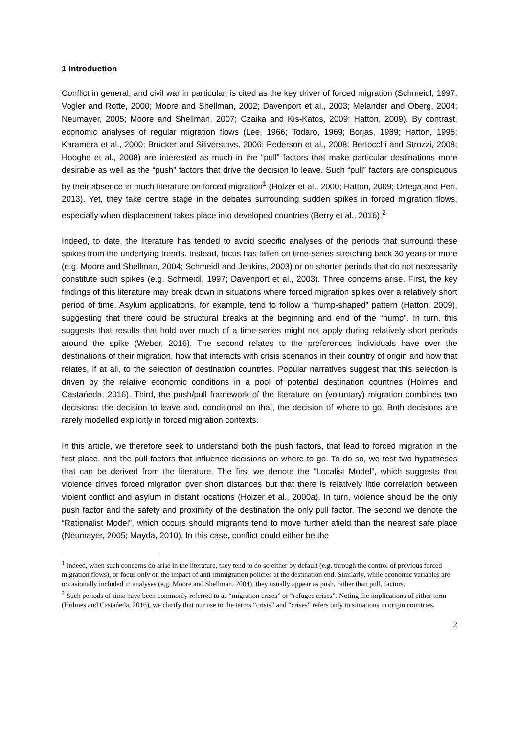1 Introduction
Conflict in general, and civil war in particular, is cited as the key driver of forced migration (Schmeidl, 1997; Vogler and Rotte, 2000; Moore and Shellman, 2002; Davenport et al., 2003; Melander and Öberg, 2004; Neumayer, 2005; Moore and Shellman, 2007; Czaika and Kis-Katos, 2009; Hatton, 2009). By contrast, economic analyses of regular migration flows (Lee, 1966; Todaro, 1969; Borjas, 1989; Hatton, 1995; Karamera et al., 2000; Brücker and Siliverstovs, 2006; Pederson et al., 2008; Bertocchi and Strozzi, 2008; Hooghe et al., 2008) are interested as much in the “pull” factors that make particular destinations more desirable as well as the “push” factors that drive the decision to leave. Such “pull” factors are conspicuous by their absence in much literature on forced migration<sup>1</sup> (Holzer et al., 2000; Hatton, 2009; Ortega and Peri, 2013). Yet, they take centre stage in the debates surrounding sudden spikes in forced migration flows, especially when displacement takes place into developed countries (Berry et al., 2016).<sup>2</sup>
Indeed, to date, the literature has tended to avoid specific analyses of the periods that surround these spikes from the underlying trends. Instead, focus has fallen on time-series stretching back 30 years or more (e.g. Moore and Shellman, 2004; Schmeidl and Jenkins, 2003) or on shorter periods that do not necessarily constitute such spikes (e.g. Schmeidl, 1997; Davenport et al., 2003). Three concerns arise. First, the key findings of this literature may break down in situations where forced migration spikes over a relatively short period of time. Asylum applications, for example, tend to follow a “hump-shaped” pattern (Hatton, 2009), suggesting that there could be structural breaks at the beginning and end of the “hump”. In turn, this suggests that results that hold over much of a time-series might not apply during relatively short periods around the spike (Weber, 2016). The second relates to the preferences individuals have over the destinations of their migration, how that interacts with crisis scenarios in their country of origin and how that relates, if at all, to the selection of destination countries. Popular narratives suggest that this selection is driven by the relative economic conditions in a pool of potential destination countries (Holmes and Castańeda, 2016). Third, the push/pull framework of the literature on (voluntary) migration combines two decisions: the decision to leave and, conditional on that, the decision of where to go. Both decisions are rarely modelled explicitly in forced migration contexts.
In this article, we therefore seek to understand both the push factors, that lead to forced migration in the first place, and the pull factors that influence decisions on where to go. To do so, we test two hypotheses that can be derived from the literature. The first we denote the “Localist Model”, which suggests that violence drives forced migration over short distances but that there is relatively little correlation between violent conflict and asylum in distant locations (Holzer et al., 2000a). In turn, violence should be the only push factor and the safety and proximity of the destination the only pull factor. The second we denote the “Rationalist Model”, which occurs should migrants tend to move further afield than the nearest safe place (Neumayer, 2005; Mayda, 2010). In this case, conflict could either be the
<sup>1</sup> Indeed, when such concerns do arise in the literature, they tend to do so either by default (e.g. through the control of previous forced migration flows), or focus only on the impact of anti-immigration policies at the destination end. Similarly, while economic variables are occasionally included in analyses (e.g. Moore and Shellman, 2004), they usually appear as push, rather than pull, factors.
<sup>2</sup> Such periods of time have been commonly referred to as “migration crises” or “refugee crises”. Noting the implications of either term (Holmes and Castańeda, 2016), we clarify that our use to the terms “crisis” and “crises” refers only to situations in origin countries.
2